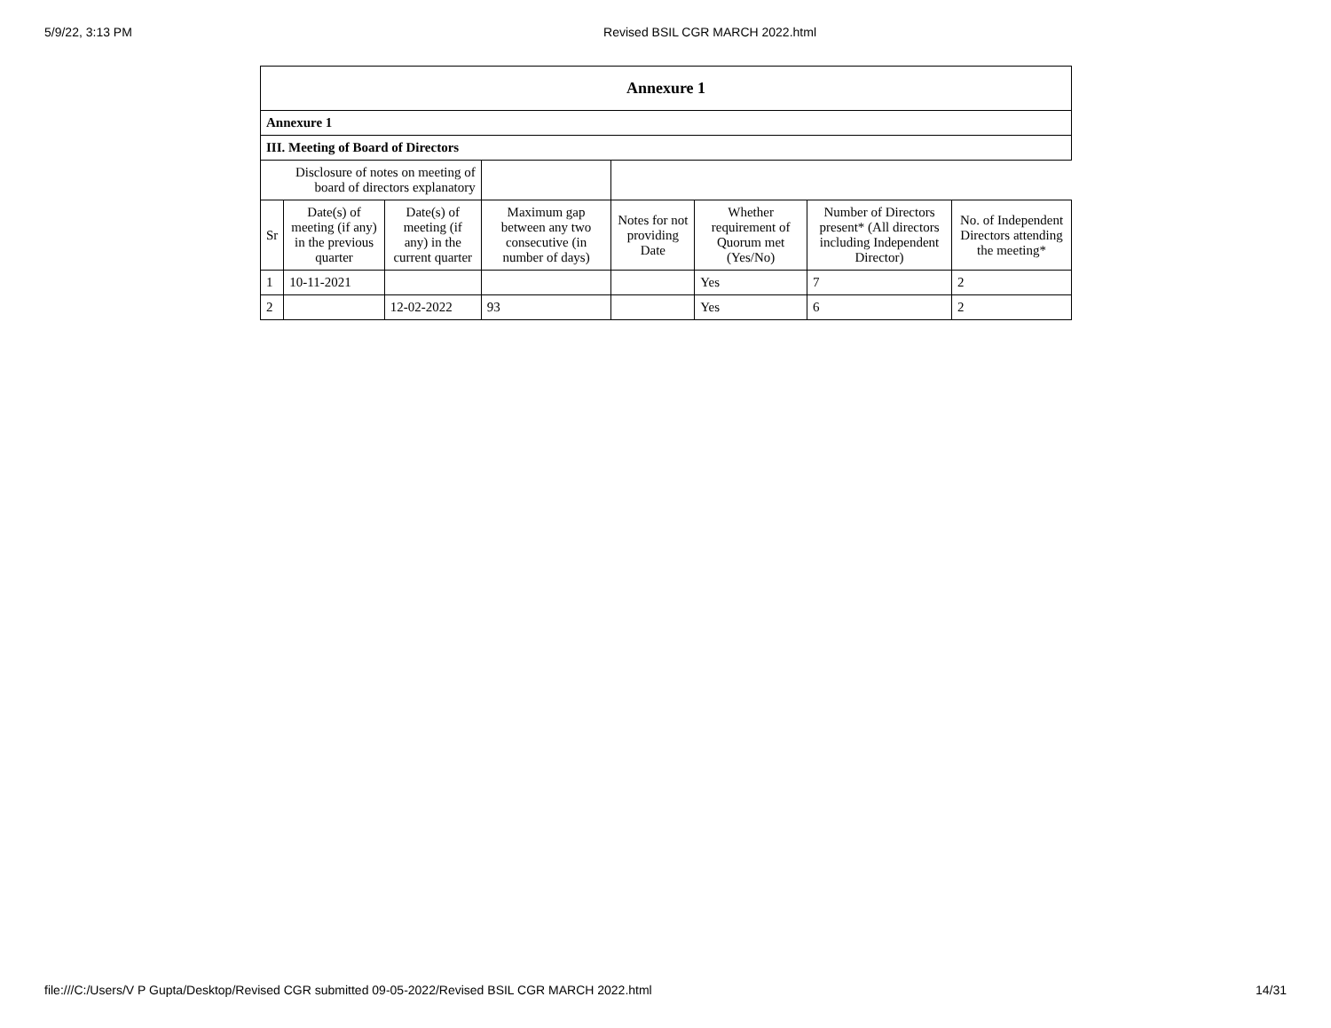5/9/22, 3:13 PM Revised BSIL CGR MARCH 2022.html
| Annexure 1 | | | | | | | |
| --- | --- | --- | --- | --- | --- | --- | --- |
| Annexure 1 | | | | | | | |
| III. Meeting of Board of Directors | | | | | | | |
| Disclosure of notes on meeting of board of directors explanatory | | | | | | | |
| Sr | Date(s) of meeting (if any) in the previous quarter | Date(s) of meeting (if any) in the current quarter | Maximum gap between any two consecutive (in number of days) | Notes for not providing Date | Whether requirement of Quorum met (Yes/No) | Number of Directors present* (All directors including Independent Director) | No. of Independent Directors attending the meeting* |
| 1 | 10-11-2021 | | | | Yes | 7 | 2 |
| 2 | | 12-02-2022 | 93 | | Yes | 6 | 2 |
file:///C:/Users/V P Gupta/Desktop/Revised CGR submitted 09-05-2022/Revised BSIL CGR MARCH 2022.html 14/31